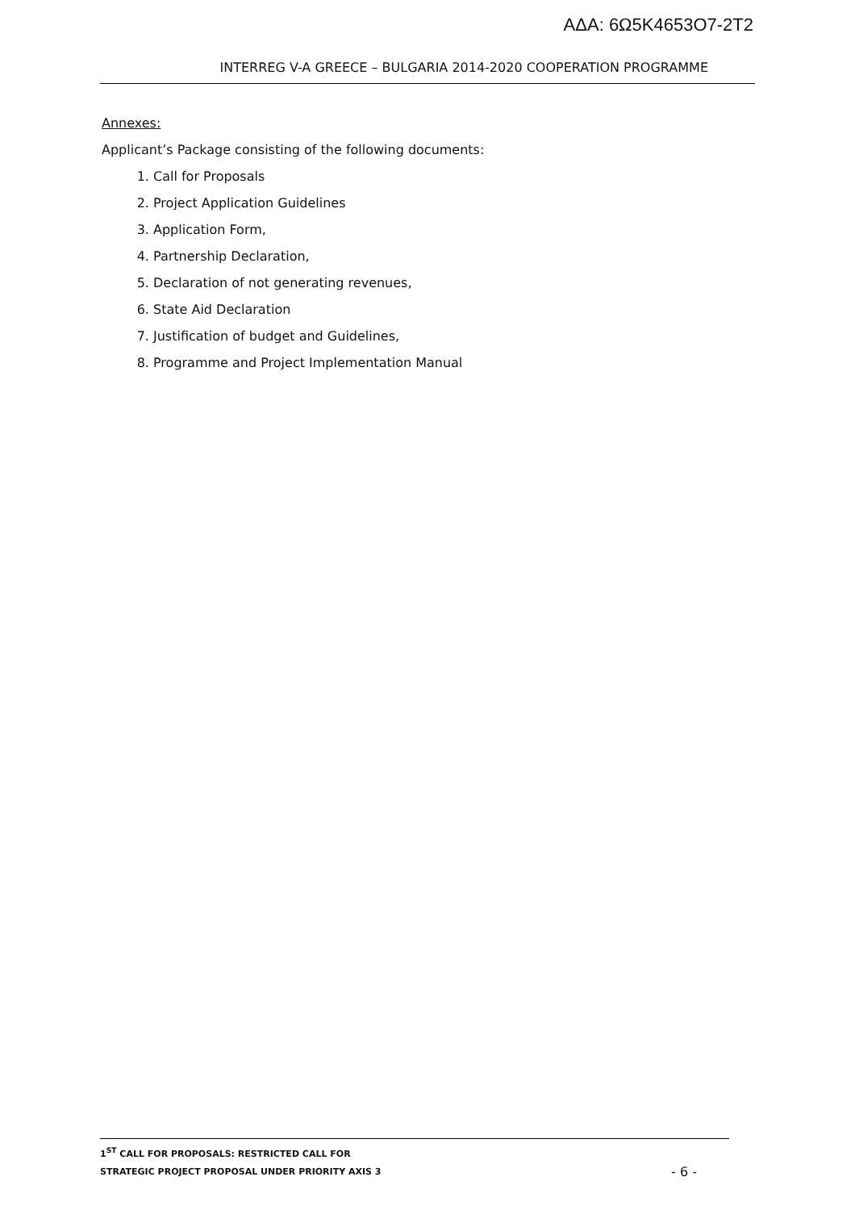ΑΔΑ: 6Ω5Κ4653Ο7-2Τ2
INTERREG V-A GREECE – BULGARIA 2014-2020 COOPERATION PROGRAMME
Annexes:
Applicant’s Package consisting of the following documents:
1. Call for Proposals
2. Project Application Guidelines
3. Application Form,
4. Partnership Declaration,
5. Declaration of not generating revenues,
6. State Aid Declaration
7. Justification of budget and Guidelines,
8. Programme and Project Implementation Manual
1<sup>ST</sup> CALL FOR PROPOSALS: RESTRICTED CALL FOR
STRATEGIC PROJECT PROPOSAL UNDER PRIORITY AXIS 3
- 6 -